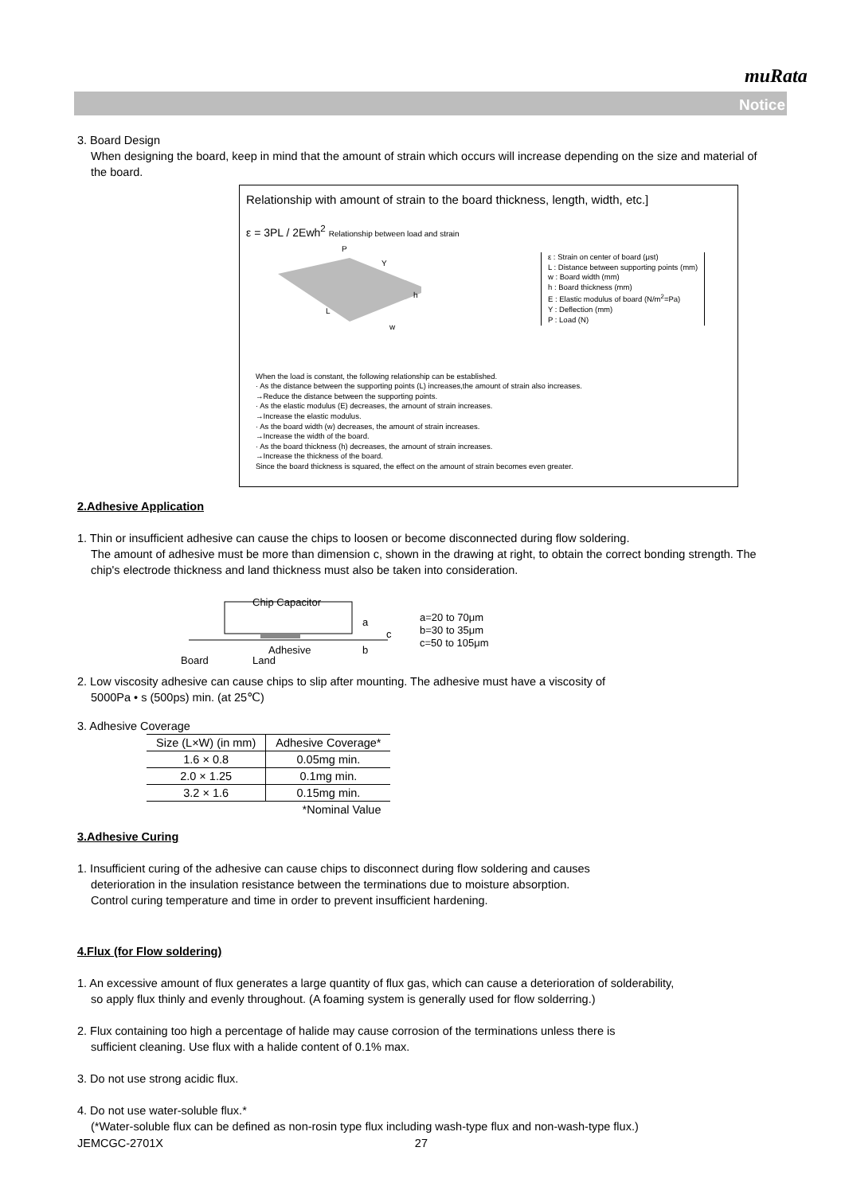muRata
Notice
3. Board Design
When designing the board, keep in mind that the amount of strain which occurs will increase depending on the size and material of the board.
Relationship with amount of strain to the board thickness, length, width, etc.]
ε = 3PL / 2Ewh<sup>2</sup> Relationship between load and strain
L
w
P
Y
h
ε : Strain on center of board (μst)
L : Distance between supporting points (mm)
w : Board width (mm)
h : Board thickness (mm)
E : Elastic modulus of board (N/m<sup>2</sup>=Pa)
Y : Deflection (mm)
P : Load (N)
When the load is constant, the following relationship can be established.
· As the distance between the supporting points (L) increases,the amount of strain also increases.
→Reduce the distance between the supporting points.
· As the elastic modulus (E) decreases, the amount of strain increases.
→Increase the elastic modulus.
· As the board width (w) decreases, the amount of strain increases.
→Increase the width of the board.
· As the board thickness (h) decreases, the amount of strain increases.
→Increase the thickness of the board.
Since the board thickness is squared, the effect on the amount of strain becomes even greater.
2.Adhesive Application
1. Thin or insufficient adhesive can cause the chips to loosen or become disconnected during flow soldering.
The amount of adhesive must be more than dimension c, shown in the drawing at right, to obtain the correct bonding strength. The chip's electrode thickness and land thickness must also be taken into consideration.
Chip Capacitor
a
c
b
Adhesive
Board
Land
a=20 to 70μm
b=30 to 35μm
c=50 to 105μm
2. Low viscosity adhesive can cause chips to slip after mounting. The adhesive must have a viscosity of
5000Pa • s (500ps) min. (at 25℃)
3. Adhesive Coverage
| Size (L×W) (in mm) | Adhesive Coverage* |
| --- | --- |
| 1.6 × 0.8 | 0.05mg min. |
| 2.0 × 1.25 | 0.1mg min. |
| 3.2 × 1.6 | 0.15mg min. |
| | *Nominal Value |
3.Adhesive Curing
1. Insufficient curing of the adhesive can cause chips to disconnect during flow soldering and causes
deterioration in the insulation resistance between the terminations due to moisture absorption.
Control curing temperature and time in order to prevent insufficient hardening.
4.Flux (for Flow soldering)
1. An excessive amount of flux generates a large quantity of flux gas, which can cause a deterioration of solderability,
so apply flux thinly and evenly throughout. (A foaming system is generally used for flow solderring.)
2. Flux containing too high a percentage of halide may cause corrosion of the terminations unless there is
sufficient cleaning. Use flux with a halide content of 0.1% max.
3. Do not use strong acidic flux.
4. Do not use water-soluble flux.*
(*Water-soluble flux can be defined as non-rosin type flux including wash-type flux and non-wash-type flux.)
JEMCGC-2701X 27